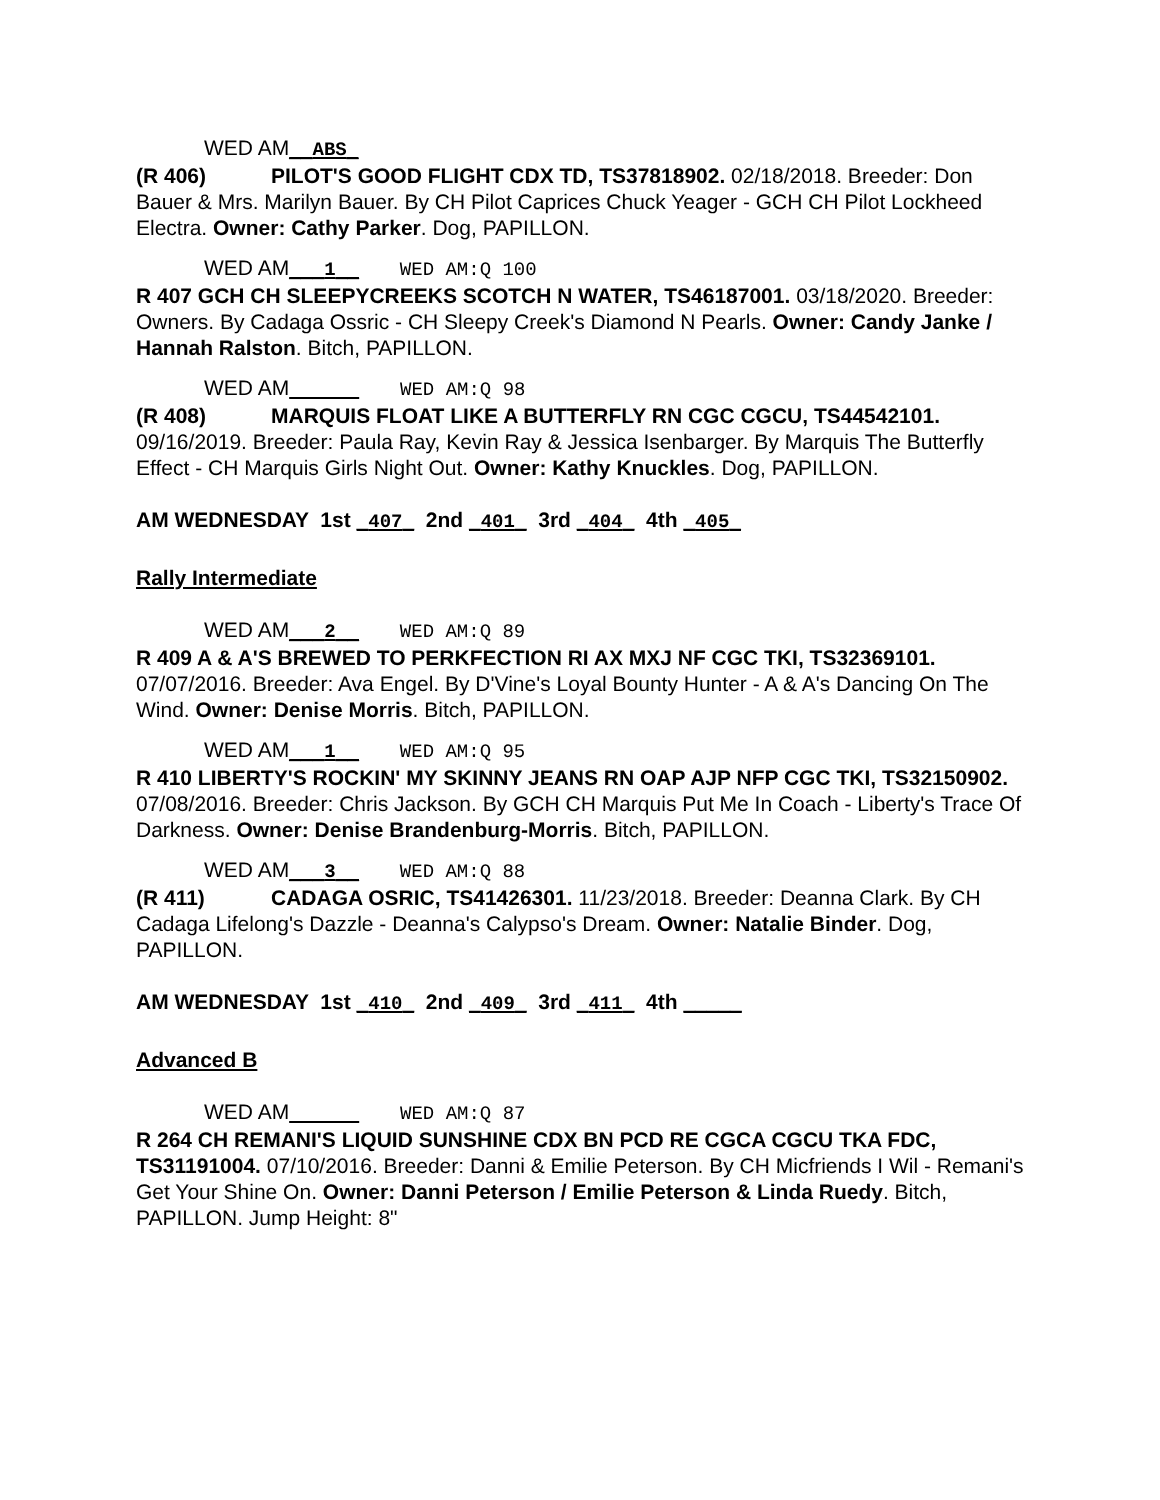WED AM__ABS_
(R 406) PILOT'S GOOD FLIGHT CDX TD, TS37818902. 02/18/2018. Breeder: Don Bauer & Mrs. Marilyn Bauer. By CH Pilot Caprices Chuck Yeager - GCH CH Pilot Lockheed Electra. Owner: Cathy Parker. Dog, PAPILLON.
WED AM___1__ WED AM:Q 100
R 407 GCH CH SLEEPYCREEKS SCOTCH N WATER, TS46187001. 03/18/2020. Breeder: Owners. By Cadaga Ossric - CH Sleepy Creek's Diamond N Pearls. Owner: Candy Janke / Hannah Ralston. Bitch, PAPILLON.
WED AM WED AM:Q 98
(R 408) MARQUIS FLOAT LIKE A BUTTERFLY RN CGC CGCU, TS44542101. 09/16/2019. Breeder: Paula Ray, Kevin Ray & Jessica Isenbarger. By Marquis The Butterfly Effect - CH Marquis Girls Night Out. Owner: Kathy Knuckles. Dog, PAPILLON.
AM WEDNESDAY 1st _407_ 2nd _401_ 3rd _404_ 4th _405_
Rally Intermediate
WED AM___2__ WED AM:Q 89
R 409 A & A'S BREWED TO PERKFECTION RI AX MXJ NF CGC TKI, TS32369101. 07/07/2016. Breeder: Ava Engel. By D'Vine's Loyal Bounty Hunter - A & A's Dancing On The Wind. Owner: Denise Morris. Bitch, PAPILLON.
WED AM___1__ WED AM:Q 95
R 410 LIBERTY'S ROCKIN' MY SKINNY JEANS RN OAP AJP NFP CGC TKI, TS32150902. 07/08/2016. Breeder: Chris Jackson. By GCH CH Marquis Put Me In Coach - Liberty's Trace Of Darkness. Owner: Denise Brandenburg-Morris. Bitch, PAPILLON.
WED AM___3__ WED AM:Q 88
(R 411) CADAGA OSRIC, TS41426301. 11/23/2018. Breeder: Deanna Clark. By CH Cadaga Lifelong's Dazzle - Deanna's Calypso's Dream. Owner: Natalie Binder. Dog, PAPILLON.
AM WEDNESDAY 1st _410_ 2nd _409_ 3rd _411_ 4th _____
Advanced B
WED AM WED AM:Q 87
R 264 CH REMANI'S LIQUID SUNSHINE CDX BN PCD RE CGCA CGCU TKA FDC, TS31191004. 07/10/2016. Breeder: Danni & Emilie Peterson. By CH Micfriends I Wil - Remani's Get Your Shine On. Owner: Danni Peterson / Emilie Peterson & Linda Ruedy. Bitch, PAPILLON. Jump Height: 8"